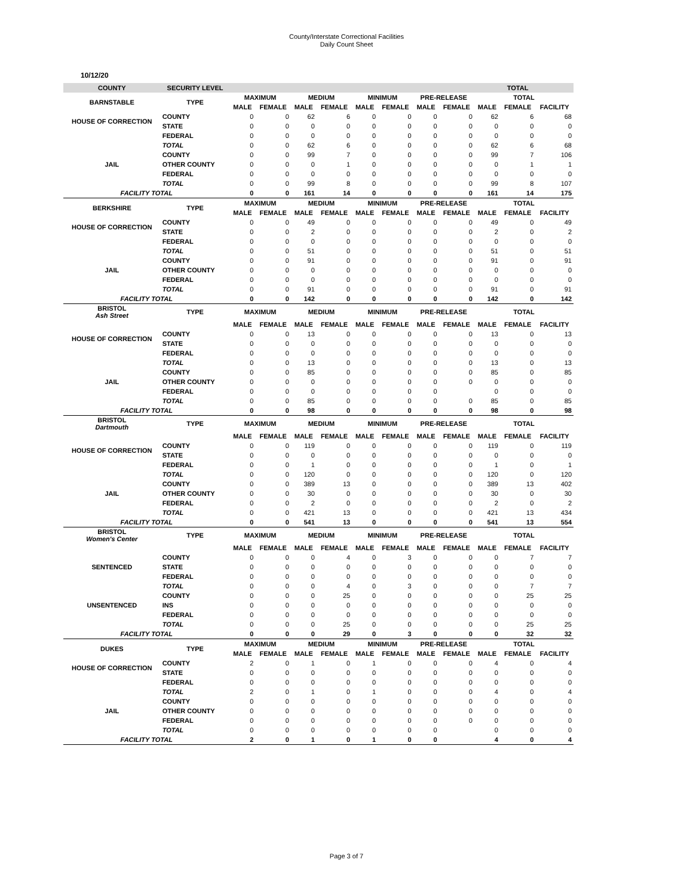County/Interstate Correctional Facilities
Daily Count Sheet
10/12/20
| COUNTY | SECURITY LEVEL | | | | | | | | | | TOTAL | |
| BARNSTABLE | TYPE | MAXIMUM | | MEDIUM | | MINIMUM | | PRE-RELEASE | | TOTAL | | |
| | | MALE | FEMALE | MALE | FEMALE | MALE | FEMALE | MALE | FEMALE | MALE | FEMALE | FACILITY |
| HOUSE OF CORRECTION | COUNTY | 0 | 0 | 62 | 6 | 0 | 0 | 0 | 0 | 62 | 6 | 68 |
| | STATE | 0 | 0 | 0 | 0 | 0 | 0 | 0 | 0 | 0 | 0 | 0 |
| | FEDERAL | 0 | 0 | 0 | 0 | 0 | 0 | 0 | 0 | 0 | 0 | 0 |
| | TOTAL | 0 | 0 | 62 | 6 | 0 | 0 | 0 | 0 | 62 | 6 | 68 |
| | COUNTY | 0 | 0 | 99 | 7 | 0 | 0 | 0 | 0 | 99 | 7 | 106 |
| JAIL | OTHER COUNTY | 0 | 0 | 0 | 1 | 0 | 0 | 0 | 0 | 0 | 1 | 1 |
| | FEDERAL | 0 | 0 | 0 | 0 | 0 | 0 | 0 | 0 | 0 | 0 | 0 |
| | TOTAL | 0 | 0 | 99 | 8 | 0 | 0 | 0 | 0 | 99 | 8 | 107 |
| FACILITY TOTAL | | 0 | 0 | 161 | 14 | 0 | 0 | 0 | 0 | 161 | 14 | 175 |
| BERKSHIRE | TYPE | MAXIMUM | | MEDIUM | | MINIMUM | | PRE-RELEASE | | TOTAL | | |
| | | MALE | FEMALE | MALE | FEMALE | MALE | FEMALE | MALE | FEMALE | MALE | FEMALE | FACILITY |
| HOUSE OF CORRECTION | COUNTY | 0 | 0 | 49 | 0 | 0 | 0 | 0 | 0 | 49 | 0 | 49 |
| | STATE | 0 | 0 | 2 | 0 | 0 | 0 | 0 | 0 | 2 | 0 | 2 |
| | FEDERAL | 0 | 0 | 0 | 0 | 0 | 0 | 0 | 0 | 0 | 0 | 0 |
| | TOTAL | 0 | 0 | 51 | 0 | 0 | 0 | 0 | 0 | 51 | 0 | 51 |
| | COUNTY | 0 | 0 | 91 | 0 | 0 | 0 | 0 | 0 | 91 | 0 | 91 |
| JAIL | OTHER COUNTY | 0 | 0 | 0 | 0 | 0 | 0 | 0 | 0 | 0 | 0 | 0 |
| | FEDERAL | 0 | 0 | 0 | 0 | 0 | 0 | 0 | 0 | 0 | 0 | 0 |
| | TOTAL | 0 | 0 | 91 | 0 | 0 | 0 | 0 | 0 | 91 | 0 | 91 |
| FACILITY TOTAL | | 0 | 0 | 142 | 0 | 0 | 0 | 0 | 0 | 142 | 0 | 142 |
| BRISTOL Ash Street | TYPE | MAXIMUM | | MEDIUM | | MINIMUM | | PRE-RELEASE | | TOTAL | | |
| | | MALE | FEMALE | MALE | FEMALE | MALE | FEMALE | MALE | FEMALE | MALE | FEMALE | FACILITY |
| HOUSE OF CORRECTION | COUNTY | 0 | 0 | 13 | 0 | 0 | 0 | 0 | 0 | 13 | 0 | 13 |
| | STATE | 0 | 0 | 0 | 0 | 0 | 0 | 0 | 0 | 0 | 0 | 0 |
| | FEDERAL | 0 | 0 | 0 | 0 | 0 | 0 | 0 | 0 | 0 | 0 | 0 |
| | TOTAL | 0 | 0 | 13 | 0 | 0 | 0 | 0 | 0 | 13 | 0 | 13 |
| | COUNTY | 0 | 0 | 85 | 0 | 0 | 0 | 0 | 0 | 85 | 0 | 85 |
| JAIL | OTHER COUNTY | 0 | 0 | 0 | 0 | 0 | 0 | 0 | 0 | 0 | 0 | 0 |
| | FEDERAL | 0 | 0 | 0 | 0 | 0 | 0 | 0 | | 0 | 0 | 0 |
| | TOTAL | 0 | 0 | 85 | 0 | 0 | 0 | 0 | 0 | 85 | 0 | 85 |
| FACILITY TOTAL | | 0 | 0 | 98 | 0 | 0 | 0 | 0 | 0 | 98 | 0 | 98 |
| BRISTOL Dartmouth | TYPE | MAXIMUM | | MEDIUM | | MINIMUM | | PRE-RELEASE | | TOTAL | | |
| | | MALE | FEMALE | MALE | FEMALE | MALE | FEMALE | MALE | FEMALE | MALE | FEMALE | FACILITY |
| HOUSE OF CORRECTION | COUNTY | 0 | 0 | 119 | 0 | 0 | 0 | 0 | 0 | 119 | 0 | 119 |
| | STATE | 0 | 0 | 0 | 0 | 0 | 0 | 0 | 0 | 0 | 0 | 0 |
| | FEDERAL | 0 | 0 | 1 | 0 | 0 | 0 | 0 | 0 | 1 | 0 | 1 |
| | TOTAL | 0 | 0 | 120 | 0 | 0 | 0 | 0 | 0 | 120 | 0 | 120 |
| | COUNTY | 0 | 0 | 389 | 13 | 0 | 0 | 0 | 0 | 389 | 13 | 402 |
| JAIL | OTHER COUNTY | 0 | 0 | 30 | 0 | 0 | 0 | 0 | 0 | 30 | 0 | 30 |
| | FEDERAL | 0 | 0 | 2 | 0 | 0 | 0 | 0 | 0 | 2 | 0 | 2 |
| | TOTAL | 0 | 0 | 421 | 13 | 0 | 0 | 0 | 0 | 421 | 13 | 434 |
| FACILITY TOTAL | | 0 | 0 | 541 | 13 | 0 | 0 | 0 | 0 | 541 | 13 | 554 |
| BRISTOL Women's Center | TYPE | MAXIMUM | | MEDIUM | | MINIMUM | | PRE-RELEASE | | TOTAL | | |
| | | MALE | FEMALE | MALE | FEMALE | MALE | FEMALE | MALE | FEMALE | MALE | FEMALE | FACILITY |
| | COUNTY | 0 | 0 | 0 | 4 | 0 | 3 | 0 | 0 | 0 | 7 | 7 |
| SENTENCED | STATE | 0 | 0 | 0 | 0 | 0 | 0 | 0 | 0 | 0 | 0 | 0 |
| | FEDERAL | 0 | 0 | 0 | 0 | 0 | 0 | 0 | 0 | 0 | 0 | 0 |
| | TOTAL | 0 | 0 | 0 | 4 | 0 | 3 | 0 | 0 | 0 | 7 | 7 |
| | COUNTY | 0 | 0 | 0 | 25 | 0 | 0 | 0 | 0 | 0 | 25 | 25 |
| UNSENTENCED | INS | 0 | 0 | 0 | 0 | 0 | 0 | 0 | 0 | 0 | 0 | 0 |
| | FEDERAL | 0 | 0 | 0 | 0 | 0 | 0 | 0 | 0 | 0 | 0 | 0 |
| | TOTAL | 0 | 0 | 0 | 25 | 0 | 0 | 0 | 0 | 0 | 25 | 25 |
| FACILITY TOTAL | | 0 | 0 | 0 | 29 | 0 | 3 | 0 | 0 | 0 | 32 | 32 |
| DUKES | TYPE | MAXIMUM | | MEDIUM | | MINIMUM | | PRE-RELEASE | | TOTAL | | |
| | | MALE | FEMALE | MALE | FEMALE | MALE | FEMALE | MALE | FEMALE | MALE | FEMALE | FACILITY |
| HOUSE OF CORRECTION | COUNTY | 2 | 0 | 1 | 0 | 1 | 0 | 0 | 0 | 4 | 0 | 4 |
| | STATE | 0 | 0 | 0 | 0 | 0 | 0 | 0 | 0 | 0 | 0 | 0 |
| | FEDERAL | 0 | 0 | 0 | 0 | 0 | 0 | 0 | 0 | 0 | 0 | 0 |
| | TOTAL | 2 | 0 | 1 | 0 | 1 | 0 | 0 | 0 | 4 | 0 | 4 |
| | COUNTY | 0 | 0 | 0 | 0 | 0 | 0 | 0 | 0 | 0 | 0 | 0 |
| JAIL | OTHER COUNTY | 0 | 0 | 0 | 0 | 0 | 0 | 0 | 0 | 0 | 0 | 0 |
| | FEDERAL | 0 | 0 | 0 | 0 | 0 | 0 | 0 | 0 | 0 | 0 | 0 |
| | TOTAL | 0 | 0 | 0 | 0 | 0 | 0 | 0 | | 0 | 0 | 0 |
| FACILITY TOTAL | | 2 | 0 | 1 | 0 | 1 | 0 | 0 | | 4 | 0 | 4 |
Page 3 of 7